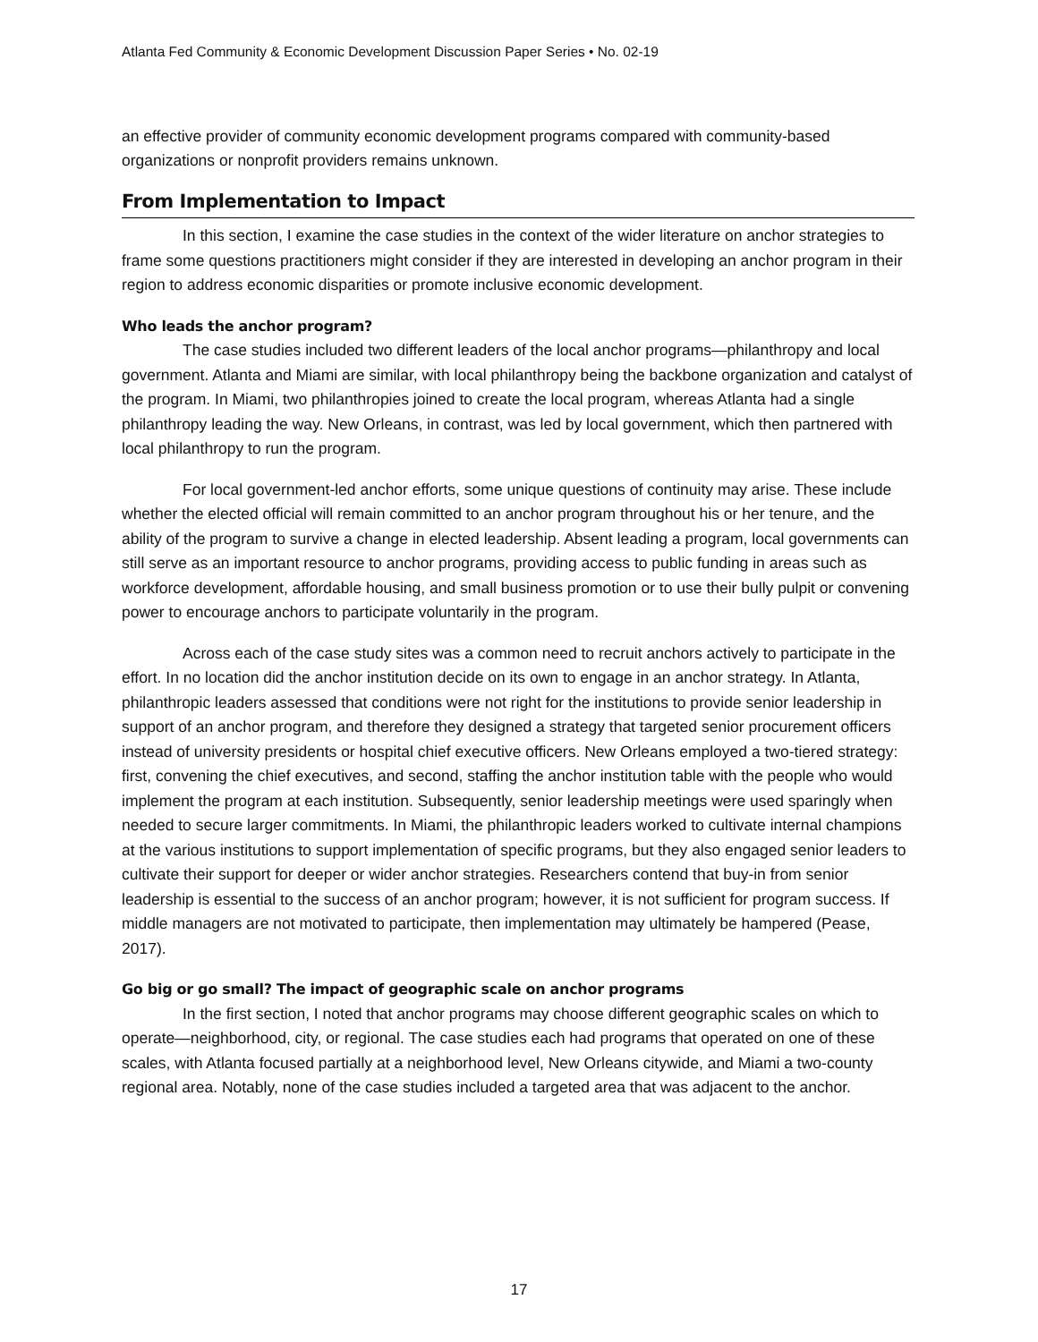Atlanta Fed Community & Economic Development Discussion Paper Series • No. 02-19
an effective provider of community economic development programs compared with community-based organizations or nonprofit providers remains unknown.
From Implementation to Impact
In this section, I examine the case studies in the context of the wider literature on anchor strategies to frame some questions practitioners might consider if they are interested in developing an anchor program in their region to address economic disparities or promote inclusive economic development.
Who leads the anchor program?
The case studies included two different leaders of the local anchor programs—philanthropy and local government. Atlanta and Miami are similar, with local philanthropy being the backbone organization and catalyst of the program. In Miami, two philanthropies joined to create the local program, whereas Atlanta had a single philanthropy leading the way. New Orleans, in contrast, was led by local government, which then partnered with local philanthropy to run the program.
For local government-led anchor efforts, some unique questions of continuity may arise. These include whether the elected official will remain committed to an anchor program throughout his or her tenure, and the ability of the program to survive a change in elected leadership. Absent leading a program, local governments can still serve as an important resource to anchor programs, providing access to public funding in areas such as workforce development, affordable housing, and small business promotion or to use their bully pulpit or convening power to encourage anchors to participate voluntarily in the program.
Across each of the case study sites was a common need to recruit anchors actively to participate in the effort. In no location did the anchor institution decide on its own to engage in an anchor strategy. In Atlanta, philanthropic leaders assessed that conditions were not right for the institutions to provide senior leadership in support of an anchor program, and therefore they designed a strategy that targeted senior procurement officers instead of university presidents or hospital chief executive officers. New Orleans employed a two-tiered strategy: first, convening the chief executives, and second, staffing the anchor institution table with the people who would implement the program at each institution. Subsequently, senior leadership meetings were used sparingly when needed to secure larger commitments. In Miami, the philanthropic leaders worked to cultivate internal champions at the various institutions to support implementation of specific programs, but they also engaged senior leaders to cultivate their support for deeper or wider anchor strategies. Researchers contend that buy-in from senior leadership is essential to the success of an anchor program; however, it is not sufficient for program success. If middle managers are not motivated to participate, then implementation may ultimately be hampered (Pease, 2017).
Go big or go small? The impact of geographic scale on anchor programs
In the first section, I noted that anchor programs may choose different geographic scales on which to operate—neighborhood, city, or regional. The case studies each had programs that operated on one of these scales, with Atlanta focused partially at a neighborhood level, New Orleans citywide, and Miami a two-county regional area. Notably, none of the case studies included a targeted area that was adjacent to the anchor.
17